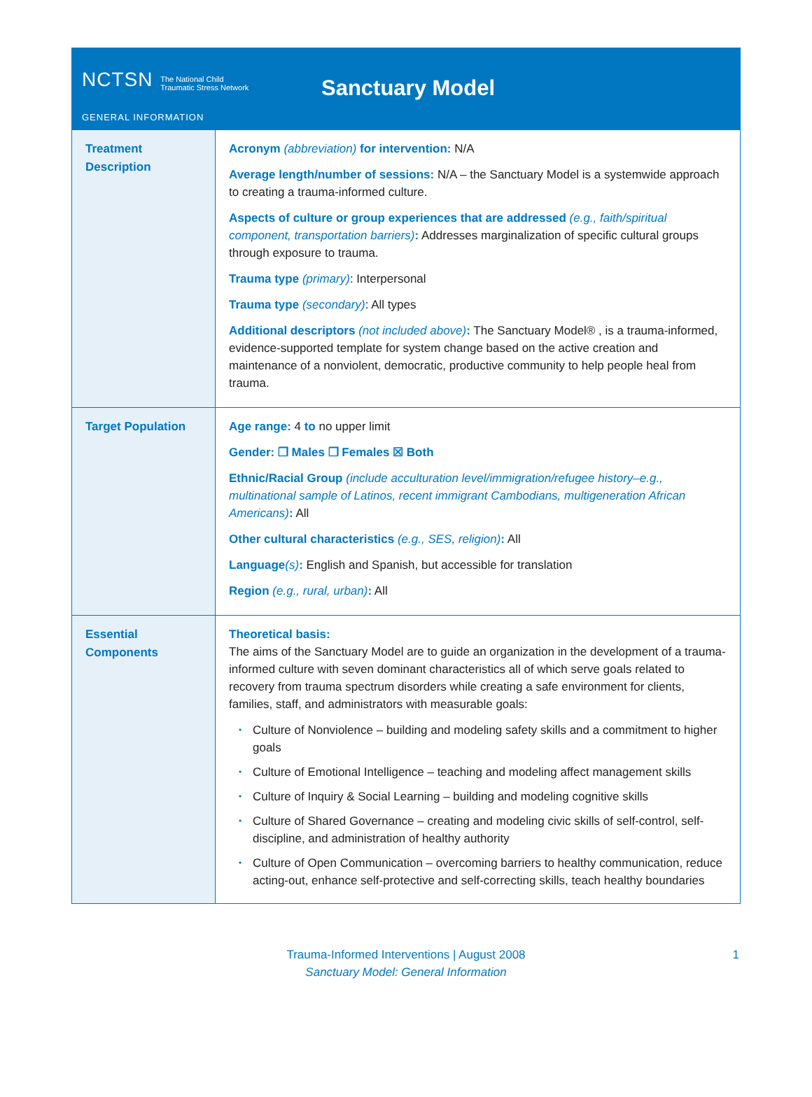NCTSN The National Child
Traumatic Stress Network
Sanctuary Model
GENERAL INFORMATION
| Treatment Description | Acronym (abbreviation) for intervention: N/A Average length/number of sessions: N/A – the Sanctuary Model is a systemwide approach to creating a trauma-informed culture. Aspects of culture or group experiences that are addressed (e.g., faith/spiritual component, transportation barriers) : Addresses marginalization of specific cultural groups through exposure to trauma. Trauma type (primary) : Interpersonal Trauma type (secondary) : All types Additional descriptors (not included above) : The Sanctuary Model® , is a trauma-informed, evidence-supported template for system change based on the active creation and maintenance of a nonviolent, democratic, productive community to help people heal from trauma. |
| Target Population | Age range: 4 to no upper limit Gender: ❒ Males ❒ Females ☒ Both Ethnic/Racial Group (include acculturation level/immigration/refugee history–e.g., multinational sample of Latinos, recent immigrant Cambodians, multigeneration African Americans) : All Other cultural characteristics (e.g., SES, religion) : All Language (s) : English and Spanish, but accessible for translation Region (e.g., rural, urban) : All |
| Essential Components | Theoretical basis: The aims of the Sanctuary Model are to guide an organization in the development of a trauma-informed culture with seven dominant characteristics all of which serve goals related to recovery from trauma spectrum disorders while creating a safe environment for clients, families, staff, and administrators with measurable goals: • Culture of Nonviolence – building and modeling safety skills and a commitment to higher goals • Culture of Emotional Intelligence – teaching and modeling affect management skills • Culture of Inquiry & Social Learning – building and modeling cognitive skills • Culture of Shared Governance – creating and modeling civic skills of self-control, self-discipline, and administration of healthy authority • Culture of Open Communication – overcoming barriers to healthy communication, reduce acting-out, enhance self-protective and self-correcting skills, teach healthy boundaries |
Trauma-Informed Interventions | August 2008
Sanctuary Model: General Information
1